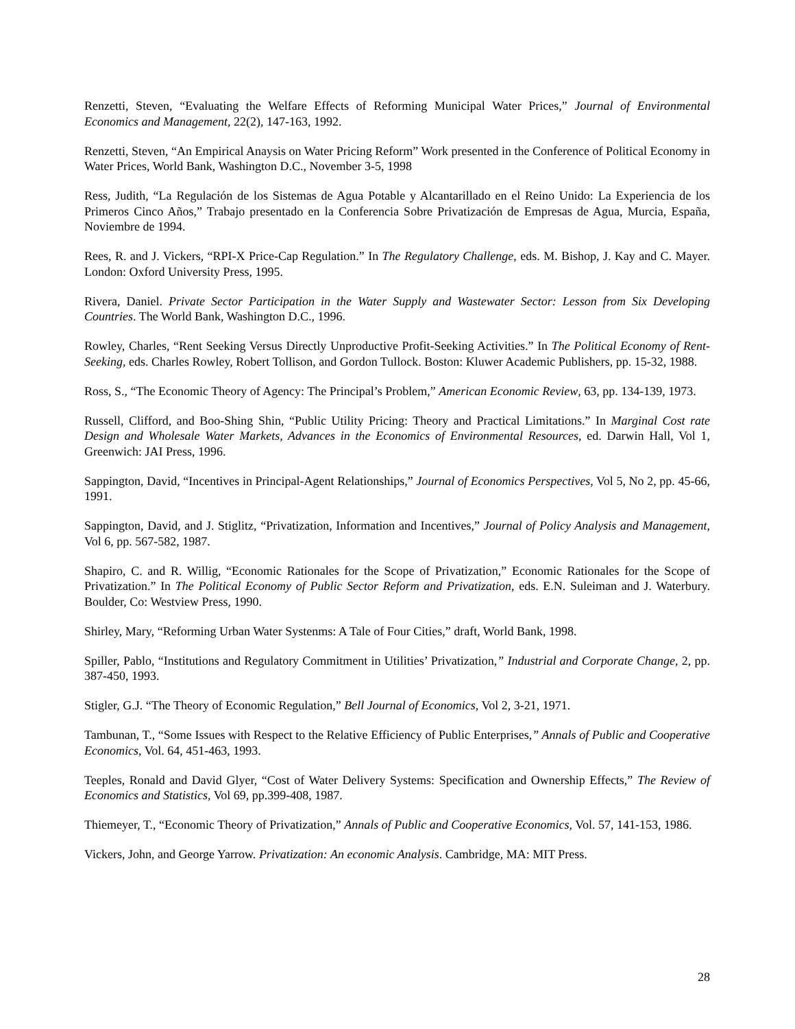Renzetti, Steven, “Evaluating the Welfare Effects of Reforming Municipal Water Prices,” Journal of Environmental Economics and Management, 22(2), 147-163, 1992.
Renzetti, Steven, “An Empirical Anaysis on Water Pricing Reform” Work presented in the Conference of Political Economy in Water Prices, World Bank, Washington D.C., November 3-5, 1998
Ress, Judith, “La Regulación de los Sistemas de Agua Potable y Alcantarillado en el Reino Unido: La Experiencia de los Primeros Cinco Años,” Trabajo presentado en la Conferencia Sobre Privatización de Empresas de Agua, Murcia, España, Noviembre de 1994.
Rees, R. and J. Vickers, “RPI-X Price-Cap Regulation.” In The Regulatory Challenge, eds. M. Bishop, J. Kay and C. Mayer. London: Oxford University Press, 1995.
Rivera, Daniel. Private Sector Participation in the Water Supply and Wastewater Sector: Lesson from Six Developing Countries. The World Bank, Washington D.C., 1996.
Rowley, Charles, “Rent Seeking Versus Directly Unproductive Profit-Seeking Activities.” In The Political Economy of Rent-Seeking, eds. Charles Rowley, Robert Tollison, and Gordon Tullock. Boston: Kluwer Academic Publishers, pp. 15-32, 1988.
Ross, S., “The Economic Theory of Agency: The Principal’s Problem,” American Economic Review, 63, pp. 134-139, 1973.
Russell, Clifford, and Boo-Shing Shin, “Public Utility Pricing: Theory and Practical Limitations.” In Marginal Cost rate Design and Wholesale Water Markets, Advances in the Economics of Environmental Resources, ed. Darwin Hall, Vol 1, Greenwich: JAI Press, 1996.
Sappington, David, “Incentives in Principal-Agent Relationships,” Journal of Economics Perspectives, Vol 5, No 2, pp. 45-66, 1991.
Sappington, David, and J. Stiglitz, “Privatization, Information and Incentives,” Journal of Policy Analysis and Management, Vol 6, pp. 567-582, 1987.
Shapiro, C. and R. Willig, “Economic Rationales for the Scope of Privatization,” Economic Rationales for the Scope of Privatization.” In The Political Economy of Public Sector Reform and Privatization, eds. E.N. Suleiman and J. Waterbury. Boulder, Co: Westview Press, 1990.
Shirley, Mary, “Reforming Urban Water Systenms: A Tale of Four Cities,” draft, World Bank, 1998.
Spiller, Pablo, “Institutions and Regulatory Commitment in Utilities’ Privatization,” Industrial and Corporate Change, 2, pp. 387-450, 1993.
Stigler, G.J. “The Theory of Economic Regulation,” Bell Journal of Economics, Vol 2, 3-21, 1971.
Tambunan, T., “Some Issues with Respect to the Relative Efficiency of Public Enterprises,” Annals of Public and Cooperative Economics, Vol. 64, 451-463, 1993.
Teeples, Ronald and David Glyer, “Cost of Water Delivery Systems: Specification and Ownership Effects,” The Review of Economics and Statistics, Vol 69, pp.399-408, 1987.
Thiemeyer, T., “Economic Theory of Privatization,” Annals of Public and Cooperative Economics, Vol. 57, 141-153, 1986.
Vickers, John, and George Yarrow. Privatization: An economic Analysis. Cambridge, MA: MIT Press.
28